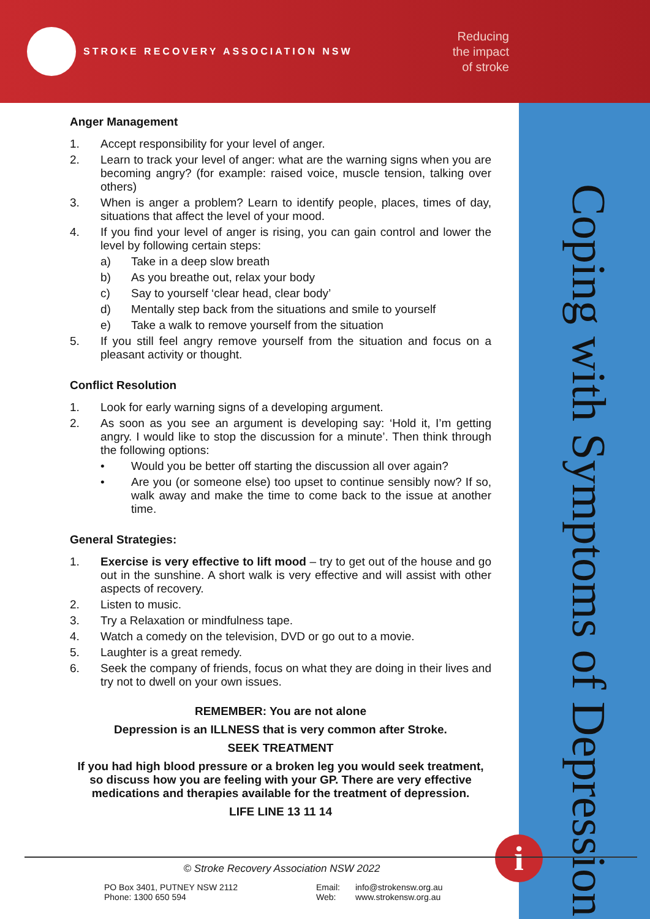STROKE RECOVERY ASSOCIATION NSW
Reducing
the impact
of stroke
Coping with Symptoms of Depression
Anger Management
1. Accept responsibility for your level of anger.
2. Learn to track your level of anger: what are the warning signs when you are becoming angry? (for example: raised voice, muscle tension, talking over others)
3. When is anger a problem? Learn to identify people, places, times of day, situations that affect the level of your mood.
4. If you find your level of anger is rising, you can gain control and lower the level by following certain steps:
a) Take in a deep slow breath
b) As you breathe out, relax your body
c) Say to yourself ‘clear head, clear body’
d) Mentally step back from the situations and smile to yourself
e) Take a walk to remove yourself from the situation
5. If you still feel angry remove yourself from the situation and focus on a pleasant activity or thought.
Conflict Resolution
1. Look for early warning signs of a developing argument.
2. As soon as you see an argument is developing say: ‘Hold it, I’m getting angry. I would like to stop the discussion for a minute’. Then think through the following options:
• Would you be better off starting the discussion all over again?
• Are you (or someone else) too upset to continue sensibly now? If so, walk away and make the time to come back to the issue at another time.
General Strategies:
1. Exercise is very effective to lift mood – try to get out of the house and go out in the sunshine. A short walk is very effective and will assist with other aspects of recovery.
2. Listen to music.
3. Try a Relaxation or mindfulness tape.
4. Watch a comedy on the television, DVD or go out to a movie.
5. Laughter is a great remedy.
6. Seek the company of friends, focus on what they are doing in their lives and try not to dwell on your own issues.
REMEMBER: You are not alone
Depression is an ILLNESS that is very common after Stroke.
SEEK TREATMENT
If you had high blood pressure or a broken leg you would seek treatment, so discuss how you are feeling with your GP. There are very effective medications and therapies available for the treatment of depression.
LIFE LINE 13 11 14
i
© Stroke Recovery Association NSW 2022
PO Box 3401, PUTNEY NSW 2112
Phone: 1300 650 594
Email:
Web:
info@strokensw.org.au
www.strokensw.org.au